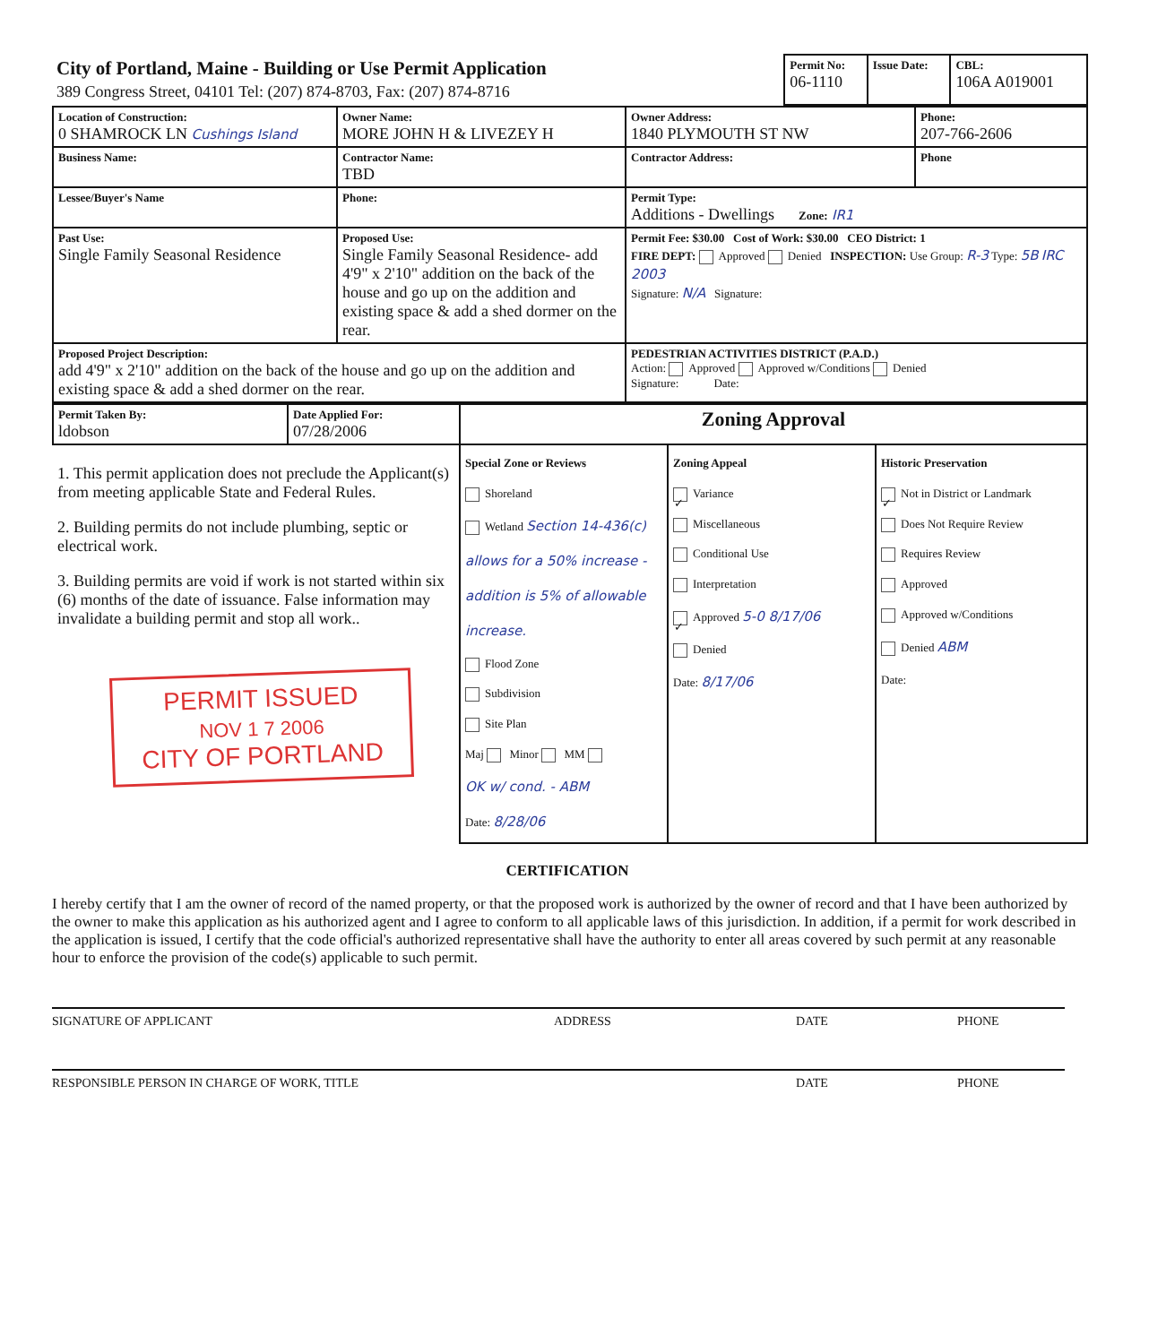| City of Portland, Maine - Building or Use Permit Application 389 Congress Street, 04101 Tel: (207) 874-8703, Fax: (207) 874-8716 | Permit No: 06-1110 | Issue Date: | CBL: 106A A019001 |
| Location of Construction: 0 SHAMROCK LN Cushings Island | Owner Name: MORE JOHN H & LIVEZEY H | Owner Address: 1840 PLYMOUTH ST NW | Phone: 207-766-2606 |
| Business Name: | Contractor Name: TBD | Contractor Address: | Phone |
| Lessee/Buyer's Name | Phone: | Permit Type: Additions - Dwellings Zone: IR1 | |
| Past Use: Single Family Seasonal Residence | Proposed Use: Single Family Seasonal Residence- add 4'9" x 2'10" addition on the back of the house and go up on the addition and existing space & add a shed dormer on the rear. | Permit Fee: $30.00 Cost of Work: $30.00 CEO District: 1 FIRE DEPT: Approved Denied INSPECTION: Use Group: R-3 Type: 5B IRC 2003 Signature: N/A Signature: | |
| Proposed Project Description: add 4'9" x 2'10" addition on the back of the house and go up on the addition and existing space & add a shed dormer on the rear. | | PEDESTRIAN ACTIVITIES DISTRICT (P.A.D.) Action: Approved Approved w/Conditions Denied Signature: Date: | |
| Permit Taken By: ldobson | Date Applied For: 07/28/2006 | Zoning Approval | | |
| 1. This permit application does not preclude the Applicant(s) from meeting applicable State and Federal Rules. 2. Building permits do not include plumbing, septic or electrical work. 3. Building permits are void if work is not started within six (6) months of the date of issuance. False information may invalidate a building permit and stop all work.. PERMIT ISSUED NOV 1 7 2006 CITY OF PORTLAND | | Special Zone or Reviews Shoreland Wetland Section 14-436(c) allows for a 50% increase - addition is 5% of allowable increase. Flood Zone Subdivision Site Plan Maj Minor MM OK w/ cond. - ABM Date: 8/28/06 | Zoning Appeal ✓ Variance Miscellaneous Conditional Use Interpretation ✓ Approved 5-0 8/17/06 Denied Date: 8/17/06 | Historic Preservation ✓ Not in District or Landmark Does Not Require Review Requires Review Approved Approved w/Conditions Denied ABM Date: |
CERTIFICATION
I hereby certify that I am the owner of record of the named property, or that the proposed work is authorized by the owner of record and that I have been authorized by the owner to make this application as his authorized agent and I agree to conform to all applicable laws of this jurisdiction. In addition, if a permit for work described in the application is issued, I certify that the code official's authorized representative shall have the authority to enter all areas covered by such permit at any reasonable hour to enforce the provision of the code(s) applicable to such permit.
SIGNATURE OF APPLICANT ADDRESS DATE PHONE
RESPONSIBLE PERSON IN CHARGE OF WORK, TITLE DATE PHONE